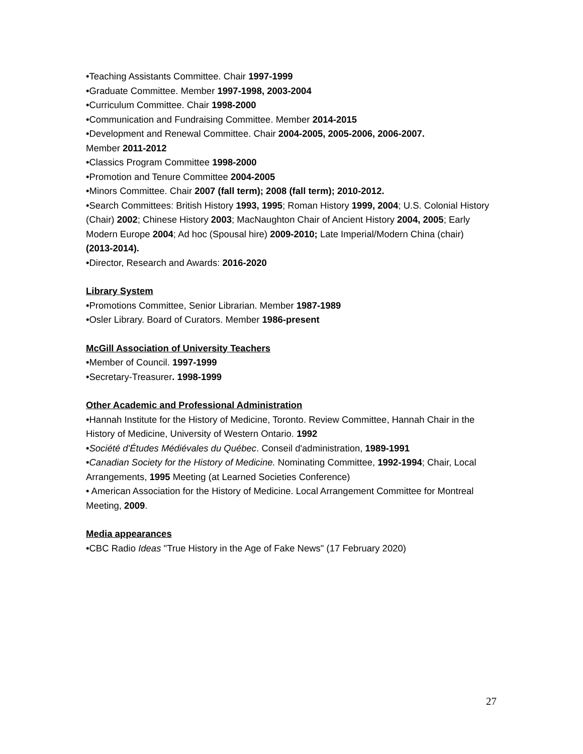•Teaching Assistants Committee. Chair 1997-1999
•Graduate Committee. Member 1997-1998, 2003-2004
•Curriculum Committee. Chair 1998-2000
•Communication and Fundraising Committee. Member 2014-2015
•Development and Renewal Committee. Chair 2004-2005, 2005-2006, 2006-2007.
Member 2011-2012
•Classics Program Committee 1998-2000
•Promotion and Tenure Committee 2004-2005
•Minors Committee. Chair 2007 (fall term); 2008 (fall term); 2010-2012.
•Search Committees: British History 1993, 1995; Roman History 1999, 2004; U.S. Colonial History (Chair) 2002; Chinese History 2003; MacNaughton Chair of Ancient History 2004, 2005; Early Modern Europe 2004; Ad hoc (Spousal hire) 2009-2010; Late Imperial/Modern China (chair) (2013-2014).
•Director, Research and Awards: 2016-2020
Library System
•Promotions Committee, Senior Librarian. Member 1987-1989
•Osler Library. Board of Curators. Member 1986-present
McGill Association of University Teachers
•Member of Council. 1997-1999
•Secretary-Treasurer. 1998-1999
Other Academic and Professional Administration
•Hannah Institute for the History of Medicine, Toronto. Review Committee, Hannah Chair in the History of Medicine, University of Western Ontario. 1992
•Société d'Études Médiévales du Québec. Conseil d'administration, 1989-1991
•Canadian Society for the History of Medicine. Nominating Committee, 1992-1994; Chair, Local Arrangements, 1995 Meeting (at Learned Societies Conference)
• American Association for the History of Medicine. Local Arrangement Committee for Montreal Meeting, 2009.
Media appearances
•CBC Radio Ideas "True History in the Age of Fake News" (17 February 2020)
27